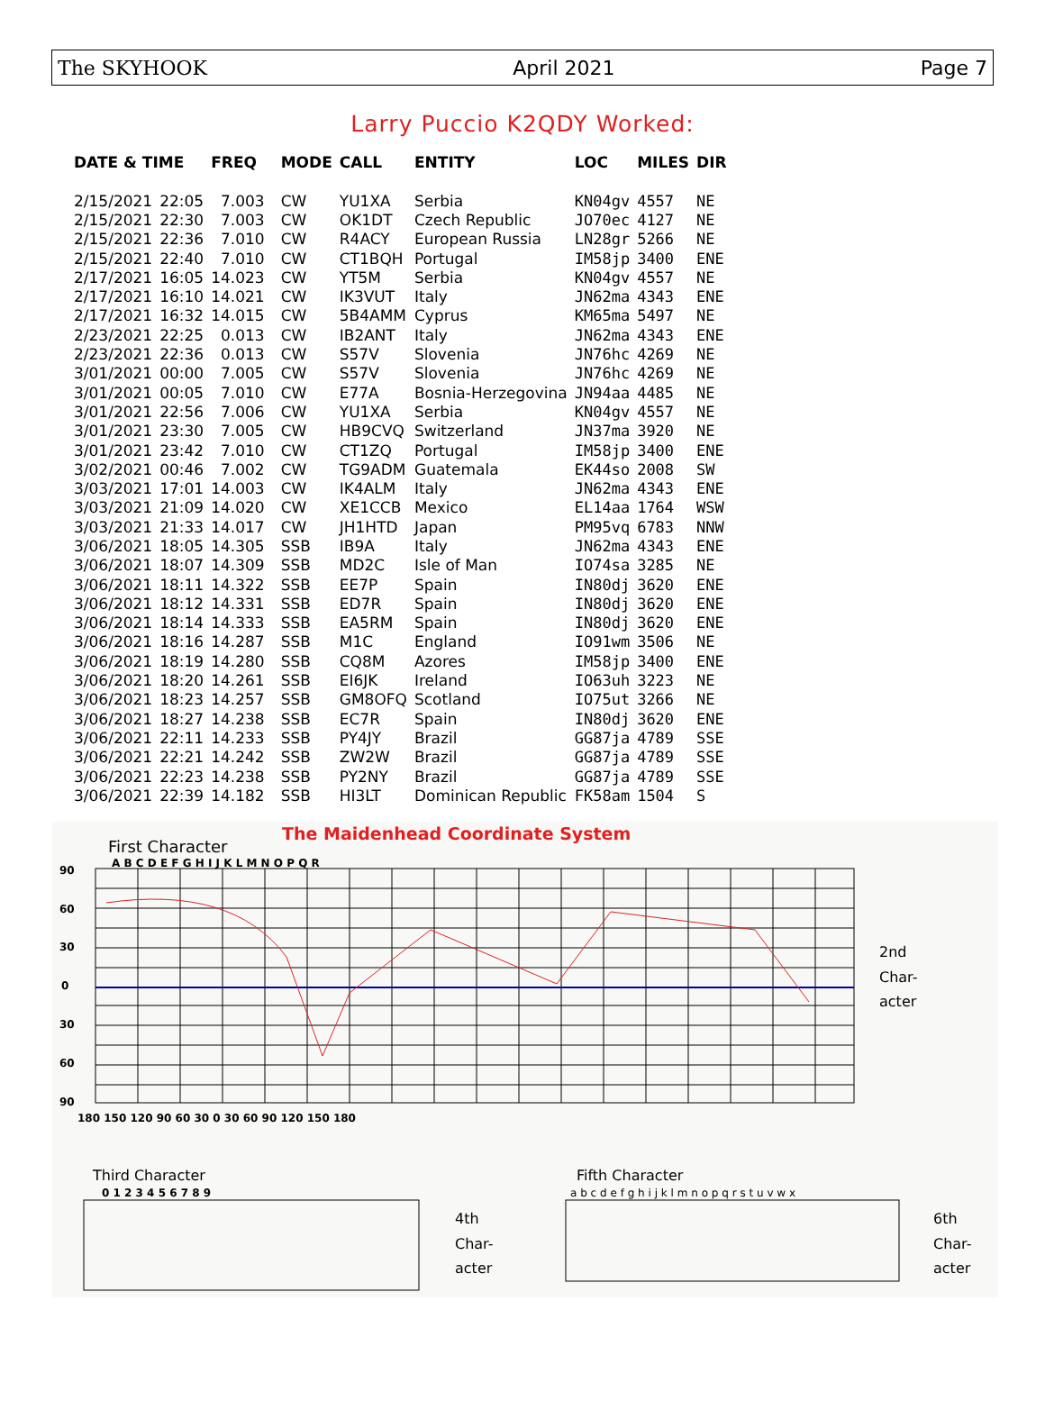The SKYHOOK April 2021 Page 7
Larry Puccio K2QDY Worked:
| DATE & TIME | | FREQ | MODE | CALL | ENTITY | LOC | MILES | DIR |
| --- | --- | --- | --- | --- | --- | --- | --- | --- |
| 2/15/2021 | 22:05 | 7.003 | CW | YU1XA | Serbia | KN04gv | 4557 | NE |
| 2/15/2021 | 22:30 | 7.003 | CW | OK1DT | Czech Republic | JO70ec | 4127 | NE |
| 2/15/2021 | 22:36 | 7.010 | CW | R4ACY | European Russia | LN28gr | 5266 | NE |
| 2/15/2021 | 22:40 | 7.010 | CW | CT1BQH | Portugal | IM58jp | 3400 | ENE |
| 2/17/2021 | 16:05 | 14.023 | CW | YT5M | Serbia | KN04gv | 4557 | NE |
| 2/17/2021 | 16:10 | 14.021 | CW | IK3VUT | Italy | JN62ma | 4343 | ENE |
| 2/17/2021 | 16:32 | 14.015 | CW | 5B4AMM | Cyprus | KM65ma | 5497 | NE |
| 2/23/2021 | 22:25 | 0.013 | CW | IB2ANT | Italy | JN62ma | 4343 | ENE |
| 2/23/2021 | 22:36 | 0.013 | CW | S57V | Slovenia | JN76hc | 4269 | NE |
| 3/01/2021 | 00:00 | 7.005 | CW | S57V | Slovenia | JN76hc | 4269 | NE |
| 3/01/2021 | 00:05 | 7.010 | CW | E77A | Bosnia-Herzegovina | JN94aa | 4485 | NE |
| 3/01/2021 | 22:56 | 7.006 | CW | YU1XA | Serbia | KN04gv | 4557 | NE |
| 3/01/2021 | 23:30 | 7.005 | CW | HB9CVQ | Switzerland | JN37ma | 3920 | NE |
| 3/01/2021 | 23:42 | 7.010 | CW | CT1ZQ | Portugal | IM58jp | 3400 | ENE |
| 3/02/2021 | 00:46 | 7.002 | CW | TG9ADM | Guatemala | EK44so | 2008 | SW |
| 3/03/2021 | 17:01 | 14.003 | CW | IK4ALM | Italy | JN62ma | 4343 | ENE |
| 3/03/2021 | 21:09 | 14.020 | CW | XE1CCB | Mexico | EL14aa | 1764 | WSW |
| 3/03/2021 | 21:33 | 14.017 | CW | JH1HTD | Japan | PM95vq | 6783 | NNW |
| 3/06/2021 | 18:05 | 14.305 | SSB | IB9A | Italy | JN62ma | 4343 | ENE |
| 3/06/2021 | 18:07 | 14.309 | SSB | MD2C | Isle of Man | IO74sa | 3285 | NE |
| 3/06/2021 | 18:11 | 14.322 | SSB | EE7P | Spain | IN80dj | 3620 | ENE |
| 3/06/2021 | 18:12 | 14.331 | SSB | ED7R | Spain | IN80dj | 3620 | ENE |
| 3/06/2021 | 18:14 | 14.333 | SSB | EA5RM | Spain | IN80dj | 3620 | ENE |
| 3/06/2021 | 18:16 | 14.287 | SSB | M1C | England | IO91wm | 3506 | NE |
| 3/06/2021 | 18:19 | 14.280 | SSB | CQ8M | Azores | IM58jp | 3400 | ENE |
| 3/06/2021 | 18:20 | 14.261 | SSB | EI6JK | Ireland | IO63uh | 3223 | NE |
| 3/06/2021 | 18:23 | 14.257 | SSB | GM8OFQ | Scotland | IO75ut | 3266 | NE |
| 3/06/2021 | 18:27 | 14.238 | SSB | EC7R | Spain | IN80dj | 3620 | ENE |
| 3/06/2021 | 22:11 | 14.233 | SSB | PY4JY | Brazil | GG87ja | 4789 | SSE |
| 3/06/2021 | 22:21 | 14.242 | SSB | ZW2W | Brazil | GG87ja | 4789 | SSE |
| 3/06/2021 | 22:23 | 14.238 | SSB | PY2NY | Brazil | GG87ja | 4789 | SSE |
| 3/06/2021 | 22:39 | 14.182 | SSB | HI3LT | Dominican Republic | FK58am | 1504 | S |
The Maidenhead Coordinate System
First Character
A B C D E F G H I J K L M N O P Q R
90
60
30
0
30
60
90
180 150 120 90 60 30 0 30 60 90 120 150 180
2nd
Char-
acter
Third Character
Fifth Character
4th
Char-
acter
6th
Char-
acter
0 1 2 3 4 5 6 7 8 9
a b c d e f g h i j k l m n o p q r s t u v w x